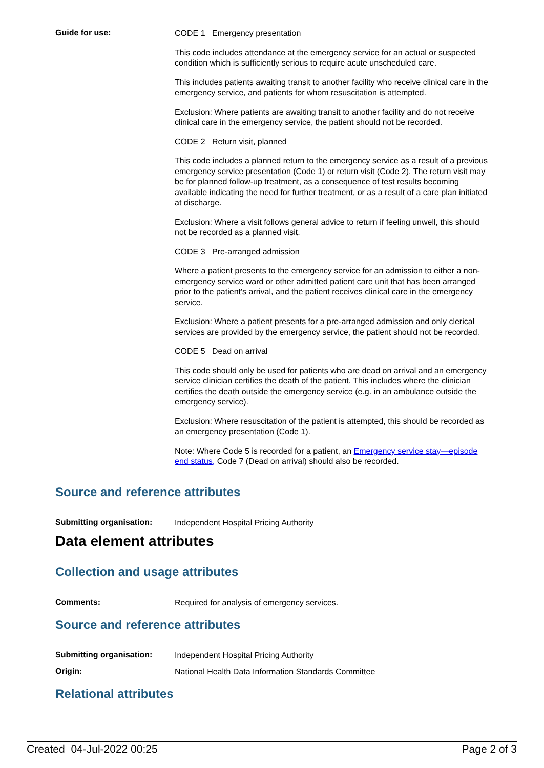Guide for use:
CODE 1 Emergency presentation
This code includes attendance at the emergency service for an actual or suspected condition which is sufficiently serious to require acute unscheduled care.
This includes patients awaiting transit to another facility who receive clinical care in the emergency service, and patients for whom resuscitation is attempted.
Exclusion: Where patients are awaiting transit to another facility and do not receive clinical care in the emergency service, the patient should not be recorded.
CODE 2 Return visit, planned
This code includes a planned return to the emergency service as a result of a previous emergency service presentation (Code 1) or return visit (Code 2). The return visit may be for planned follow-up treatment, as a consequence of test results becoming available indicating the need for further treatment, or as a result of a care plan initiated at discharge.
Exclusion: Where a visit follows general advice to return if feeling unwell, this should not be recorded as a planned visit.
CODE 3 Pre-arranged admission
Where a patient presents to the emergency service for an admission to either a non-emergency service ward or other admitted patient care unit that has been arranged prior to the patient's arrival, and the patient receives clinical care in the emergency service.
Exclusion: Where a patient presents for a pre-arranged admission and only clerical services are provided by the emergency service, the patient should not be recorded.
CODE 5 Dead on arrival
This code should only be used for patients who are dead on arrival and an emergency service clinician certifies the death of the patient. This includes where the clinician certifies the death outside the emergency service (e.g. in an ambulance outside the emergency service).
Exclusion: Where resuscitation of the patient is attempted, this should be recorded as an emergency presentation (Code 1).
Note: Where Code 5 is recorded for a patient, an Emergency service stay—episode end status, Code 7 (Dead on arrival) should also be recorded.
Source and reference attributes
Submitting organisation:
Independent Hospital Pricing Authority
Data element attributes
Collection and usage attributes
Comments:
Required for analysis of emergency services.
Source and reference attributes
Submitting organisation:
Independent Hospital Pricing Authority
Origin:
National Health Data Information Standards Committee
Relational attributes
Created 04-Jul-2022 00:25 Page 2 of 3